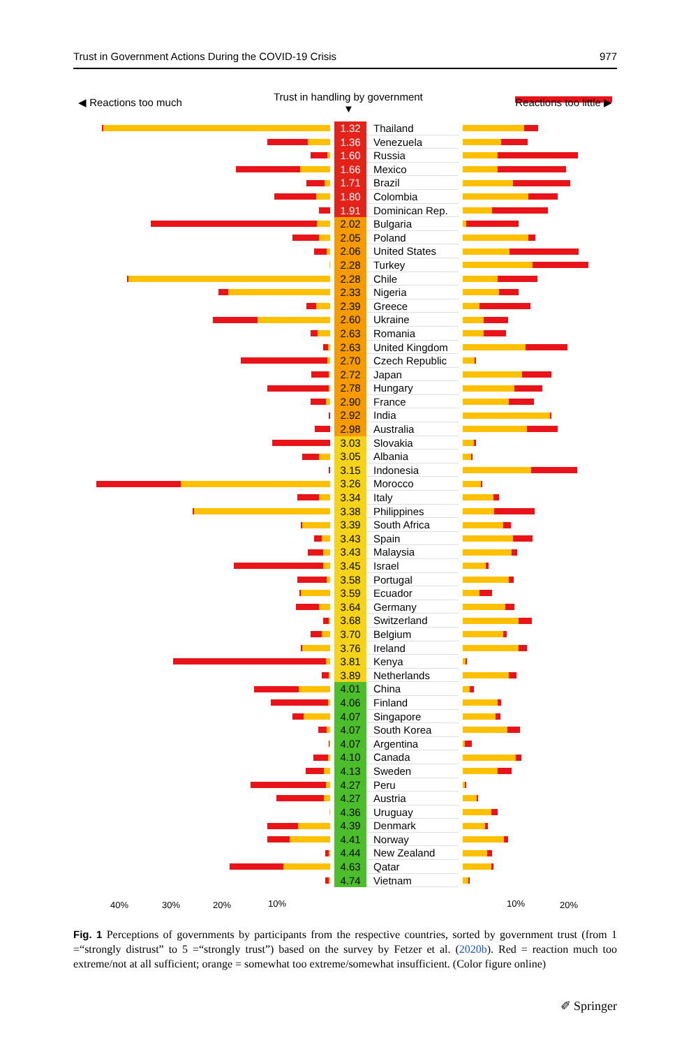Trust in Government Actions During the COVID-19 Crisis 977
◀ Reactions too much Trust in handling by government
▼
Reactions too little ▶
1.32
Thailand
1.36
Venezuela
1.60
Russia
1.66
Mexico
1.71
Brazil
1.80
Colombia
1.91
Dominican Rep.
2.02
Bulgaria
2.05
Poland
2.06
United States
2.28
Turkey
2.28
Chile
2.33
Nigeria
2.39
Greece
2.60
Ukraine
2.63
Romania
2.63
United Kingdom
2.70
Czech Republic
2.72
Japan
2.78
Hungary
2.90
France
2.92
India
2.98
Australia
3.03
Slovakia
3.05
Albania
3.15
Indonesia
3.26
Morocco
3.34
Italy
3.38
Philippines
3.39
South Africa
3.43
Spain
3.43
Malaysia
3.45
Israel
3.58
Portugal
3.59
Ecuador
3.64
Germany
3.68
Switzerland
3.70
Belgium
3.76
Ireland
3.81
Kenya
3.89
Netherlands
4.01
China
4.06
Finland
4.07
Singapore
4.07
South Korea
4.07
Argentina
4.10
Canada
4.13
Sweden
4.27
Peru
4.27
Austria
4.36
Uruguay
4.39
Denmark
4.41
Norway
4.44
New Zealand
4.63
Qatar
4.74
Vietnam
40% 30% 20% 10% 10% 20%
Fig. 1 Perceptions of governments by participants from the respective countries, sorted by government trust (from 1 =“strongly distrust” to 5 =“strongly trust”) based on the survey by Fetzer et al. (2020b). Red = reaction much too extreme/not at all sufficient; orange = somewhat too extreme/somewhat insufficient. (Color figure online)
✐ Springer